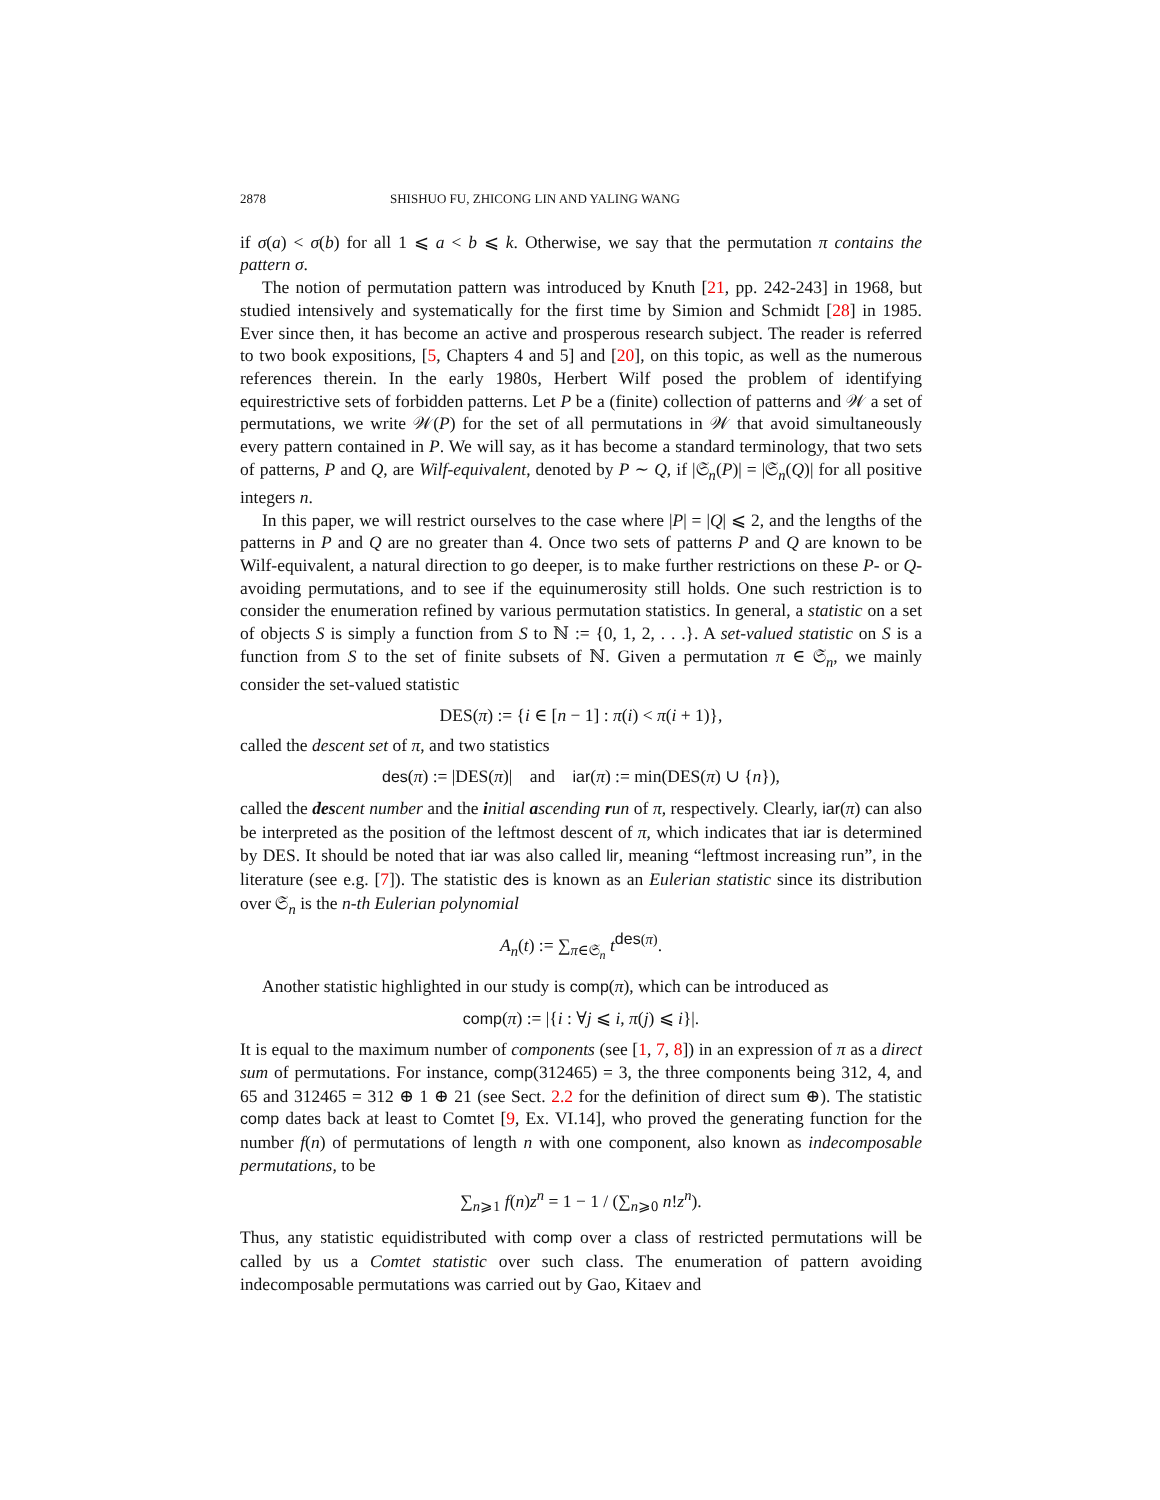2878 SHISHUO FU, ZHICONG LIN AND YALING WANG
if σ(a) < σ(b) for all 1 ⩽ a < b ⩽ k. Otherwise, we say that the permutation π contains the pattern σ.
The notion of permutation pattern was introduced by Knuth [21, pp. 242-243] in 1968, but studied intensively and systematically for the first time by Simion and Schmidt [28] in 1985. Ever since then, it has become an active and prosperous research subject. The reader is referred to two book expositions, [5, Chapters 4 and 5] and [20], on this topic, as well as the numerous references therein. In the early 1980s, Herbert Wilf posed the problem of identifying equirestrictive sets of forbidden patterns. Let P be a (finite) collection of patterns and 𝒲 a set of permutations, we write 𝒲(P) for the set of all permutations in 𝒲 that avoid simultaneously every pattern contained in P. We will say, as it has become a standard terminology, that two sets of patterns, P and Q, are Wilf-equivalent, denoted by P ∼ Q, if |𝔖<sub>n</sub>(P)| = |𝔖<sub>n</sub>(Q)| for all positive integers n.
In this paper, we will restrict ourselves to the case where |P| = |Q| ⩽ 2, and the lengths of the patterns in P and Q are no greater than 4. Once two sets of patterns P and Q are known to be Wilf-equivalent, a natural direction to go deeper, is to make further restrictions on these P- or Q-avoiding permutations, and to see if the equinumerosity still holds. One such restriction is to consider the enumeration refined by various permutation statistics. In general, a statistic on a set of objects S is simply a function from S to ℕ := {0, 1, 2, . . .}. A set-valued statistic on S is a function from S to the set of finite subsets of ℕ. Given a permutation π ∈ 𝔖<sub>n</sub>, we mainly consider the set-valued statistic
DES(π) := {i ∈ [n − 1] : π(i) < π(i + 1)},
called the descent set of π, and two statistics
des(π) := |DES(π)| and iar(π) := min(DES(π) ∪ {n}),
called the des cent number and the initial ascending run of π, respectively. Clearly, iar(π) can also be interpreted as the position of the leftmost descent of π, which indicates that iar is determined by DES. It should be noted that iar was also called lir, meaning “leftmost increasing run”, in the literature (see e.g. [7]). The statistic des is known as an Eulerian statistic since its distribution over 𝔖<sub>n</sub> is the n-th Eulerian polynomial
A<sub>n</sub>(t) := ∑<sub>π∈𝔖<sub>n</sub></sub> t<sup>des(π)</sup>.
Another statistic highlighted in our study is comp(π), which can be introduced as
comp(π) := |{i : ∀j ⩽ i, π(j) ⩽ i}|.
It is equal to the maximum number of components (see [1, 7, 8]) in an expression of π as a direct sum of permutations. For instance, comp(312465) = 3, the three components being 312, 4, and 65 and 312465 = 312 ⊕ 1 ⊕ 21 (see Sect. 2.2 for the definition of direct sum ⊕). The statistic comp dates back at least to Comtet [9, Ex. VI.14], who proved the generating function for the number f(n) of permutations of length n with one component, also known as indecomposable permutations, to be
∑<sub>n⩾1</sub> f(n)z<sup>n</sup> = 1 − 1 / (∑<sub>n⩾0</sub> n!z<sup>n</sup>).
Thus, any statistic equidistributed with comp over a class of restricted permutations will be called by us a Comtet statistic over such class. The enumeration of pattern avoiding indecomposable permutations was carried out by Gao, Kitaev and